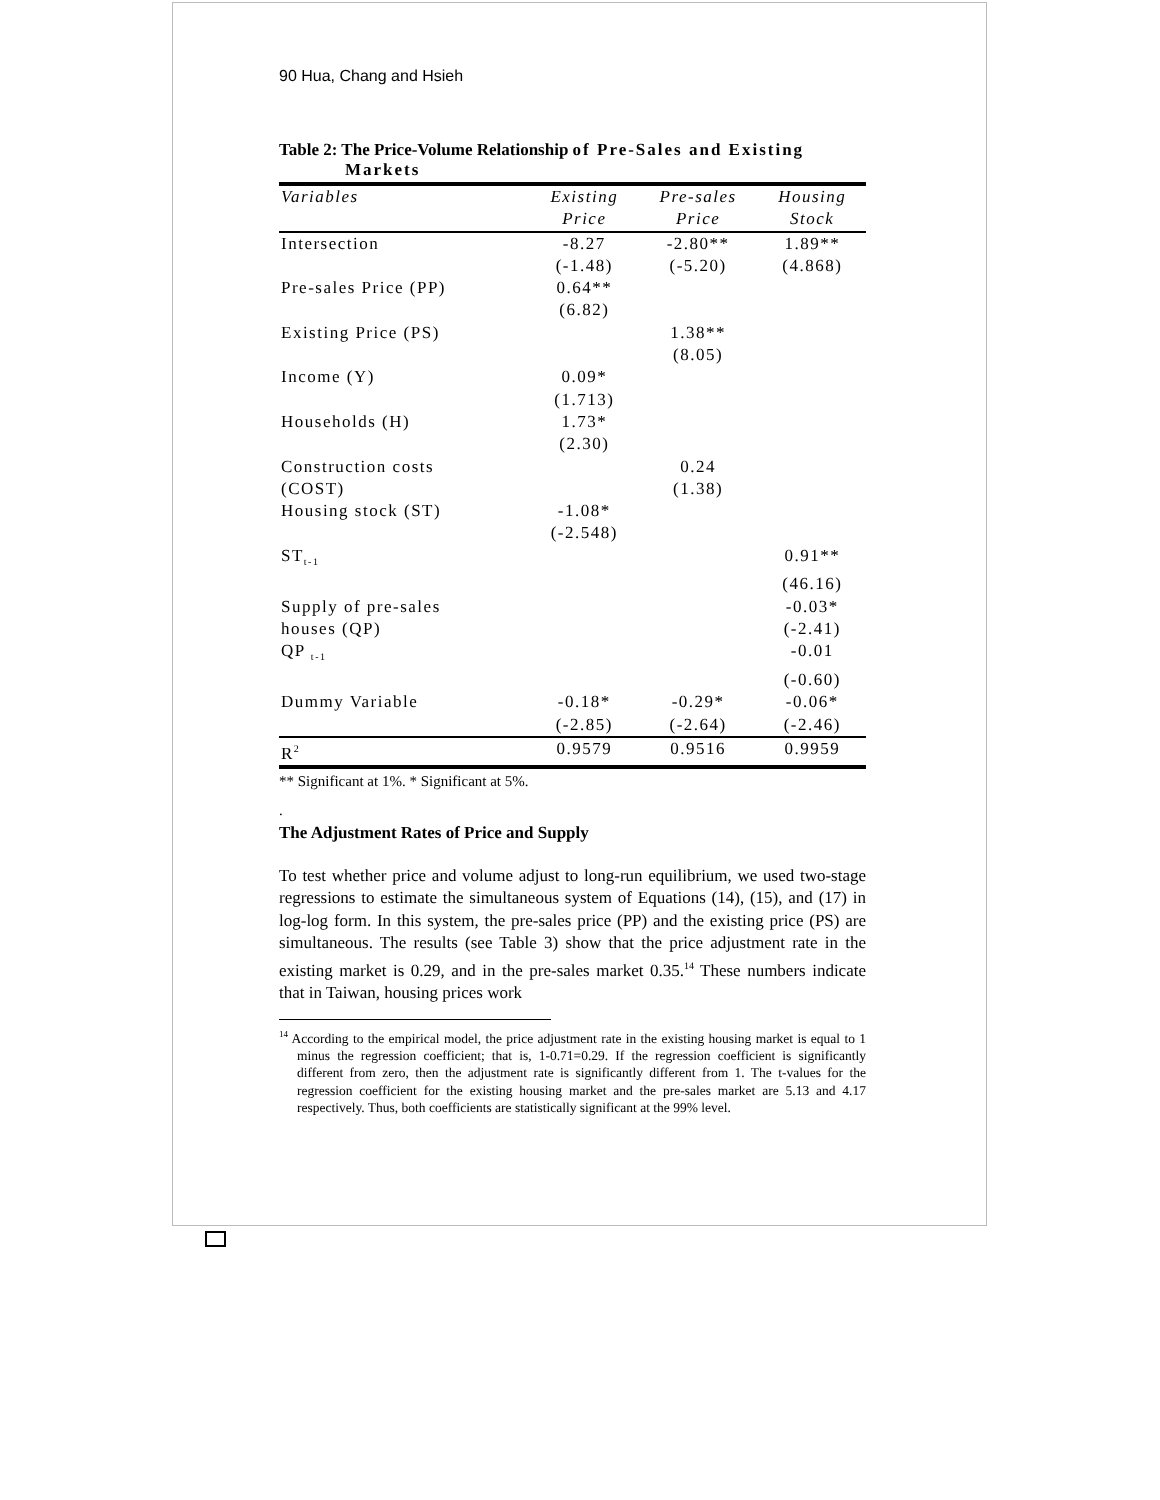90 Hua, Chang and Hsieh
Table 2: The Price-Volume Relationship of Pre-Sales and Existing
Markets
| Variables | Existing | Pre-sales | Housing |
| --- | --- | --- | --- |
| | Price | Price | Stock |
| Intersection | -8.27 | -2.80** | 1.89** |
| | (-1.48) | (-5.20) | (4.868) |
| Pre-sales Price (PP) | 0.64** | | |
| | (6.82) | | |
| Existing Price (PS) | | 1.38** | |
| | | (8.05) | |
| Income (Y) | 0.09* | | |
| | (1.713) | | |
| Households (H) | 1.73* | | |
| | (2.30) | | |
| Construction costs | | 0.24 | |
| (COST) | | (1.38) | |
| Housing stock (ST) | -1.08* | | |
| | (-2.548) | | |
| ST<sub>t-1</sub> | | | 0.91** |
| | | | (46.16) |
| Supply of pre-sales | | | -0.03* |
| houses (QP) | | | (-2.41) |
| QP <sub>t-1</sub> | | | -0.01 |
| | | | (-0.60) |
| Dummy Variable | -0.18* | -0.29* | -0.06* |
| | (-2.85) | (-2.64) | (-2.46) |
| R<sup>2</sup> | 0.9579 | 0.9516 | 0.9959 |
** Significant at 1%. * Significant at 5%.
.
The Adjustment Rates of Price and Supply
To test whether price and volume adjust to long-run equilibrium, we used two-stage regressions to estimate the simultaneous system of Equations (14), (15), and (17) in log-log form. In this system, the pre-sales price (PP) and the existing price (PS) are simultaneous. The results (see Table 3) show that the price adjustment rate in the existing market is 0.29, and in the pre-sales market 0.35.<sup>14</sup> These numbers indicate that in Taiwan, housing prices work
<sup>14</sup> According to the empirical model, the price adjustment rate in the existing housing market is equal to 1 minus the regression coefficient; that is, 1-0.71=0.29. If the regression coefficient is significantly different from zero, then the adjustment rate is significantly different from 1. The t-values for the regression coefficient for the existing housing market and the pre-sales market are 5.13 and 4.17 respectively. Thus, both coefficients are statistically significant at the 99% level.